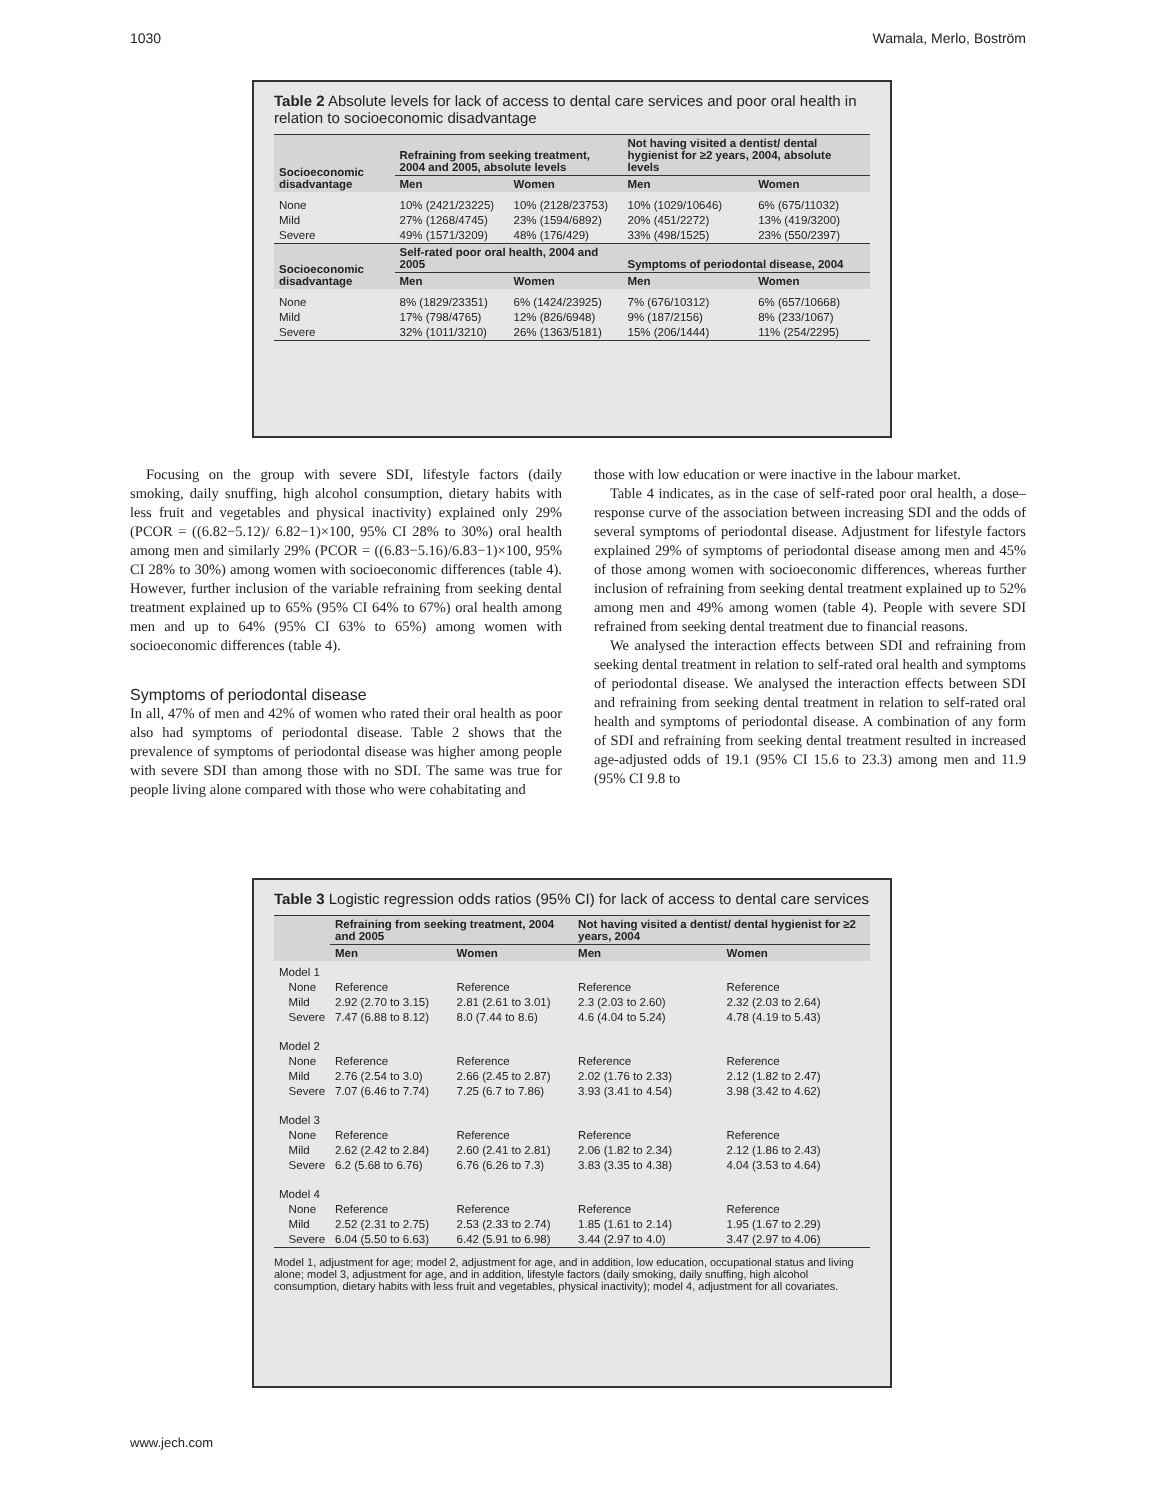1030 Wamala, Merlo, Boström
Table 2 Absolute levels for lack of access to dental care services and poor oral health in relation to socioeconomic disadvantage
| Socioeconomic disadvantage | Refraining from seeking treatment, 2004 and 2005, absolute levels | | Not having visited a dentist/ dental hygienist for ≥2 years, 2004, absolute levels | |
| --- | --- | --- | --- | --- |
| | Men | Women | Men | Women |
| None Mild Severe | 10% (2421/23225) 27% (1268/4745) 49% (1571/3209) | 10% (2128/23753) 23% (1594/6892) 48% (176/429) | 10% (1029/10646) 20% (451/2272) 33% (498/1525) | 6% (675/11032) 13% (419/3200) 23% (550/2397) |
| Socioeconomic disadvantage | Self-rated poor oral health, 2004 and 2005 | | Symptoms of periodontal disease, 2004 | |
| | Men | Women | Men | Women |
| None Mild Severe | 8% (1829/23351) 17% (798/4765) 32% (1011/3210) | 6% (1424/23925) 12% (826/6948) 26% (1363/5181) | 7% (676/10312) 9% (187/2156) 15% (206/1444) | 6% (657/10668) 8% (233/1067) 11% (254/2295) |
Focusing on the group with severe SDI, lifestyle factors (daily smoking, daily snuffing, high alcohol consumption, dietary habits with less fruit and vegetables and physical inactivity) explained only 29% (PCOR = ((6.82−5.12)/ 6.82−1)×100, 95% CI 28% to 30%) oral health among men and similarly 29% (PCOR = ((6.83−5.16)/6.83−1)×100, 95% CI 28% to 30%) among women with socioeconomic differences (table 4). However, further inclusion of the variable refraining from seeking dental treatment explained up to 65% (95% CI 64% to 67%) oral health among men and up to 64% (95% CI 63% to 65%) among women with socioeconomic differences (table 4).
Symptoms of periodontal disease
In all, 47% of men and 42% of women who rated their oral health as poor also had symptoms of periodontal disease. Table 2 shows that the prevalence of symptoms of periodontal disease was higher among people with severe SDI than among those with no SDI. The same was true for people living alone compared with those who were cohabitating and
those with low education or were inactive in the labour market.
Table 4 indicates, as in the case of self-rated poor oral health, a dose–response curve of the association between increasing SDI and the odds of several symptoms of periodontal disease. Adjustment for lifestyle factors explained 29% of symptoms of periodontal disease among men and 45% of those among women with socioeconomic differences, whereas further inclusion of refraining from seeking dental treatment explained up to 52% among men and 49% among women (table 4). People with severe SDI refrained from seeking dental treatment due to financial reasons.
We analysed the interaction effects between SDI and refraining from seeking dental treatment in relation to self-rated oral health and symptoms of periodontal disease. We analysed the interaction effects between SDI and refraining from seeking dental treatment in relation to self-rated oral health and symptoms of periodontal disease. A combination of any form of SDI and refraining from seeking dental treatment resulted in increased age-adjusted odds of 19.1 (95% CI 15.6 to 23.3) among men and 11.9 (95% CI 9.8 to
Table 3 Logistic regression odds ratios (95% CI) for lack of access to dental care services
| | Refraining from seeking treatment, 2004 and 2005 | | Not having visited a dentist/ dental hygienist for ≥2 years, 2004 | |
| --- | --- | --- | --- | --- |
| | Men | Women | Men | Women |
| Model 1 None Mild Severe | Reference 2.92 (2.70 to 3.15) 7.47 (6.88 to 8.12) | Reference 2.81 (2.61 to 3.01) 8.0 (7.44 to 8.6) | Reference 2.3 (2.03 to 2.60) 4.6 (4.04 to 5.24) | Reference 2.32 (2.03 to 2.64) 4.78 (4.19 to 5.43) |
| Model 2 None Mild Severe | Reference 2.76 (2.54 to 3.0) 7.07 (6.46 to 7.74) | Reference 2.66 (2.45 to 2.87) 7.25 (6.7 to 7.86) | Reference 2.02 (1.76 to 2.33) 3.93 (3.41 to 4.54) | Reference 2.12 (1.82 to 2.47) 3.98 (3.42 to 4.62) |
| Model 3 None Mild Severe | Reference 2.62 (2.42 to 2.84) 6.2 (5.68 to 6.76) | Reference 2.60 (2.41 to 2.81) 6.76 (6.26 to 7.3) | Reference 2.06 (1.82 to 2.34) 3.83 (3.35 to 4.38) | Reference 2.12 (1.86 to 2.43) 4.04 (3.53 to 4.64) |
| Model 4 None Mild Severe | Reference 2.52 (2.31 to 2.75) 6.04 (5.50 to 6.63) | Reference 2.53 (2.33 to 2.74) 6.42 (5.91 to 6.98) | Reference 1.85 (1.61 to 2.14) 3.44 (2.97 to 4.0) | Reference 1.95 (1.67 to 2.29) 3.47 (2.97 to 4.06) |
Model 1, adjustment for age; model 2, adjustment for age, and in addition, low education, occupational status and living alone; model 3, adjustment for age, and in addition, lifestyle factors (daily smoking, daily snuffing, high alcohol consumption, dietary habits with less fruit and vegetables, physical inactivity); model 4, adjustment for all covariates.
www.jech.com